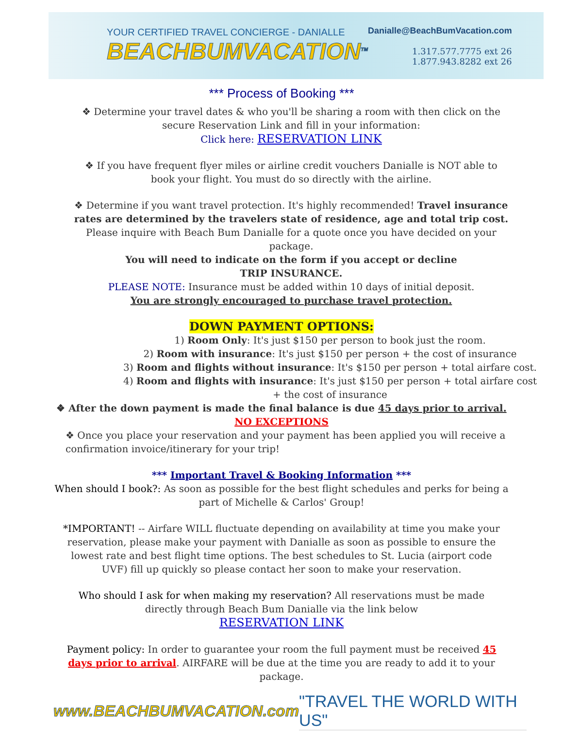YOUR CERTIFIED TRAVEL CONCIERGE - DANIALLE
BEACHBUMVACATION<sup>TM</sup>
Danialle@BeachBumVacation.com
1.317.577.7775 ext 26
1.877.943.8282 ext 26
*** Process of Booking ***
❖ Determine your travel dates & who you'll be sharing a room with then click on the secure Reservation Link and fill in your information:
Click here: RESERVATION LINK
❖ If you have frequent flyer miles or airline credit vouchers Danialle is NOT able to book your flight. You must do so directly with the airline.
❖ Determine if you want travel protection. It's highly recommended! Travel insurance rates are determined by the travelers state of residence, age and total trip cost. Please inquire with Beach Bum Danialle for a quote once you have decided on your package.
You will need to indicate on the form if you accept or decline
TRIP INSURANCE.
PLEASE NOTE: Insurance must be added within 10 days of initial deposit.
You are strongly encouraged to purchase travel protection.
DOWN PAYMENT OPTIONS:
1) Room Only: It's just $150 per person to book just the room.
2) Room with insurance: It's just $150 per person + the cost of insurance
3) Room and flights without insurance: It's $150 per person + total airfare cost.
4) Room and flights with insurance: It's just $150 per person + total airfare cost
+ the cost of insurance
❖ After the down payment is made the final balance is due 45 days prior to arrival.
NO EXCEPTIONS
❖ Once you place your reservation and your payment has been applied you will receive a confirmation invoice/itinerary for your trip!
*** Important Travel & Booking Information ***
When should I book?: As soon as possible for the best flight schedules and perks for being a part of Michelle & Carlos' Group!
*IMPORTANT! -- Airfare WILL fluctuate depending on availability at time you make your reservation, please make your payment with Danialle as soon as possible to ensure the lowest rate and best flight time options. The best schedules to St. Lucia (airport code UVF) fill up quickly so please contact her soon to make your reservation.
Who should I ask for when making my reservation? All reservations must be made directly through Beach Bum Danialle via the link below
RESERVATION LINK
Payment policy: In order to guarantee your room the full payment must be received 45 days prior to arrival. AIRFARE will be due at the time you are ready to add it to your package.
www.BEACHBUMVACATION.com "TRAVEL THE WORLD WITH US"